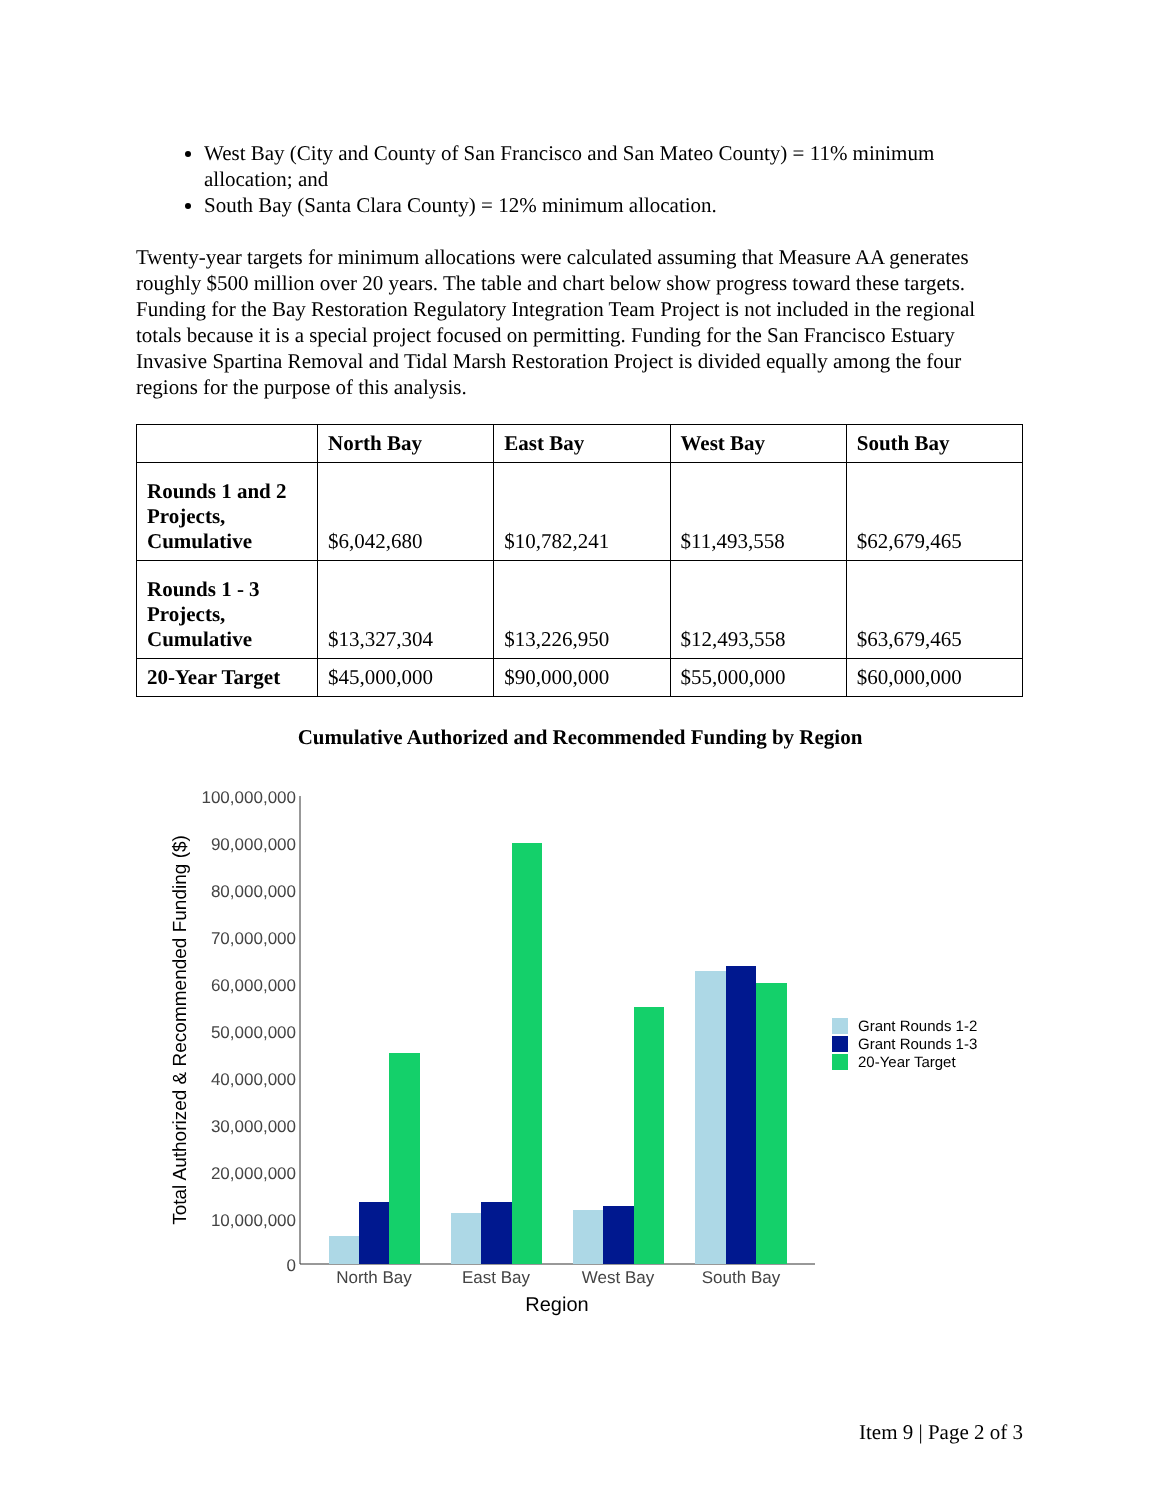West Bay (City and County of San Francisco and San Mateo County) = 11% minimum allocation; and
South Bay (Santa Clara County) = 12% minimum allocation.
Twenty-year targets for minimum allocations were calculated assuming that Measure AA generates roughly $500 million over 20 years. The table and chart below show progress toward these targets. Funding for the Bay Restoration Regulatory Integration Team Project is not included in the regional totals because it is a special project focused on permitting. Funding for the San Francisco Estuary Invasive Spartina Removal and Tidal Marsh Restoration Project is divided equally among the four regions for the purpose of this analysis.
| | North Bay | East Bay | West Bay | South Bay |
| --- | --- | --- | --- | --- |
| Rounds 1 and 2 Projects, Cumulative | $6,042,680 | $10,782,241 | $11,493,558 | $62,679,465 |
| Rounds 1 - 3 Projects, Cumulative | $13,327,304 | $13,226,950 | $12,493,558 | $63,679,465 |
| 20-Year Target | $45,000,000 | $90,000,000 | $55,000,000 | $60,000,000 |
Cumulative Authorized and Recommended Funding by Region
100,000,000
90,000,000
80,000,000
70,000,000
60,000,000
50,000,000
40,000,000
30,000,000
20,000,000
10,000,000
0
Total Authorized & Recommended Funding ($)
North Bay
East Bay
West Bay
South Bay
Region
Grant Rounds 1-2
Grant Rounds 1-3
20-Year Target
Item 9 | Page 2 of 3